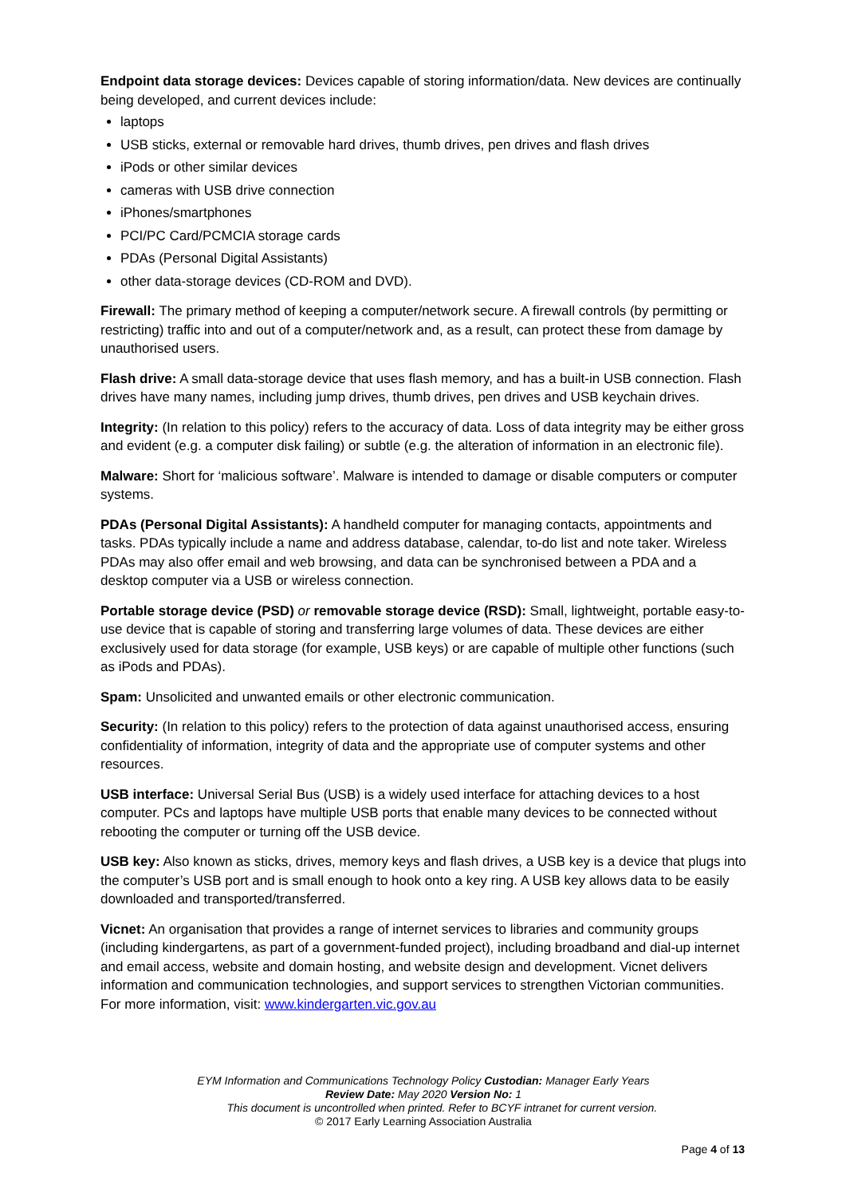Endpoint data storage devices: Devices capable of storing information/data. New devices are continually being developed, and current devices include:
laptops
USB sticks, external or removable hard drives, thumb drives, pen drives and flash drives
iPods or other similar devices
cameras with USB drive connection
iPhones/smartphones
PCI/PC Card/PCMCIA storage cards
PDAs (Personal Digital Assistants)
other data-storage devices (CD-ROM and DVD).
Firewall: The primary method of keeping a computer/network secure. A firewall controls (by permitting or restricting) traffic into and out of a computer/network and, as a result, can protect these from damage by unauthorised users.
Flash drive: A small data-storage device that uses flash memory, and has a built-in USB connection. Flash drives have many names, including jump drives, thumb drives, pen drives and USB keychain drives.
Integrity: (In relation to this policy) refers to the accuracy of data. Loss of data integrity may be either gross and evident (e.g. a computer disk failing) or subtle (e.g. the alteration of information in an electronic file).
Malware: Short for ‘malicious software’. Malware is intended to damage or disable computers or computer systems.
PDAs (Personal Digital Assistants): A handheld computer for managing contacts, appointments and tasks. PDAs typically include a name and address database, calendar, to-do list and note taker. Wireless PDAs may also offer email and web browsing, and data can be synchronised between a PDA and a desktop computer via a USB or wireless connection.
Portable storage device (PSD) or removable storage device (RSD): Small, lightweight, portable easy-to-use device that is capable of storing and transferring large volumes of data. These devices are either exclusively used for data storage (for example, USB keys) or are capable of multiple other functions (such as iPods and PDAs).
Spam: Unsolicited and unwanted emails or other electronic communication.
Security: (In relation to this policy) refers to the protection of data against unauthorised access, ensuring confidentiality of information, integrity of data and the appropriate use of computer systems and other resources.
USB interface: Universal Serial Bus (USB) is a widely used interface for attaching devices to a host computer. PCs and laptops have multiple USB ports that enable many devices to be connected without rebooting the computer or turning off the USB device.
USB key: Also known as sticks, drives, memory keys and flash drives, a USB key is a device that plugs into the computer’s USB port and is small enough to hook onto a key ring. A USB key allows data to be easily downloaded and transported/transferred.
Vicnet: An organisation that provides a range of internet services to libraries and community groups (including kindergartens, as part of a government-funded project), including broadband and dial-up internet and email access, website and domain hosting, and website design and development. Vicnet delivers information and communication technologies, and support services to strengthen Victorian communities. For more information, visit: www.kindergarten.vic.gov.au
EYM Information and Communications Technology Policy Custodian: Manager Early Years
Review Date: May 2020 Version No: 1
This document is uncontrolled when printed. Refer to BCYF intranet for current version.
© 2017 Early Learning Association Australia
Page 4 of 13